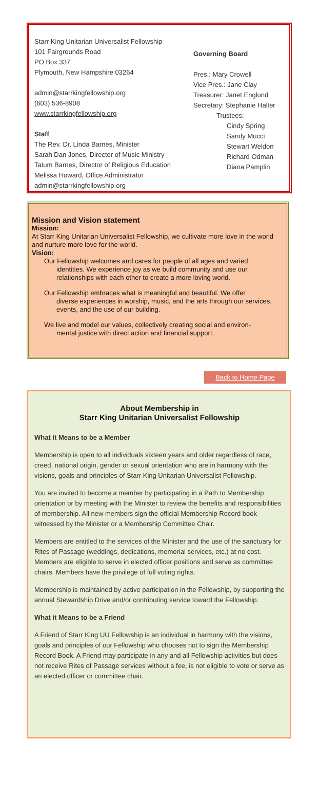Starr King Unitarian Universalist Fellowship
101 Fairgrounds Road
PO Box 337
Plymouth, New Hampshire 03264
admin@starrkingfellowship.org
(603) 536-8908
www.starrkingfellowship.org
Staff
The Rev. Dr. Linda Barnes, Minister
Sarah Dan Jones, Director of Music Ministry
Tatum Barnes, Director of Religious Education
Melissa Howard, Office Administrator
admin@starrkingfellowship.org
Governing Board
Pres.: Mary Crowell
Vice Pres.: Jane Clay
Treasurer: Janet Englund
Secretary: Stephanie Halter
Trustees:
Cindy Spring
Sandy Mucci
Stewart Weldon
Richard Odman
Diana Pamplin
Mission and Vision statement
Mission:
At Starr King Unitarian Universalist Fellowship, we cultivate more love in the world and nurture more love for the world.
Vision:
Our Fellowship welcomes and cares for people of all ages and varied
identities. We experience joy as we build community and use our relationships with each other to create a more loving world.
Our Fellowship embraces what is meaningful and beautiful. We offer
diverse experiences in worship, music, and the arts through our services, events, and the use of our building.
We live and model our values, collectively creating social and environ-
mental justice with direct action and financial support.
Back to Home Page
About Membership in
Starr King Unitarian Universalist Fellowship
What it Means to be a Member
Membership is open to all individuals sixteen years and older regardless of race, creed, national origin, gender or sexual orientation who are in harmony with the visions, goals and principles of Starr King Unitarian Universalist Fellowship.
You are invited to become a member by participating in a Path to Membership orientation or by meeting with the Minister to review the benefits and responsibilities of membership. All new members sign the official Membership Record book witnessed by the Minister or a Membership Committee Chair.
Members are entitled to the services of the Minister and the use of the sanctuary for Rites of Passage (weddings, dedications, memorial services, etc.) at no cost. Members are eligible to serve in elected officer positions and serve as committee chairs. Members have the privilege of full voting rights.
Membership is maintained by active participation in the Fellowship, by supporting the annual Stewardship Drive and/or contributing service toward the Fellowship.
What it Means to be a Friend
A Friend of Starr King UU Fellowship is an individual in harmony with the visions, goals and principles of our Fellowship who chooses not to sign the Membership Record Book. A Friend may participate in any and all Fellowship activities but does not receive Rites of Passage services without a fee, is not eligible to vote or serve as an elected officer or committee chair.